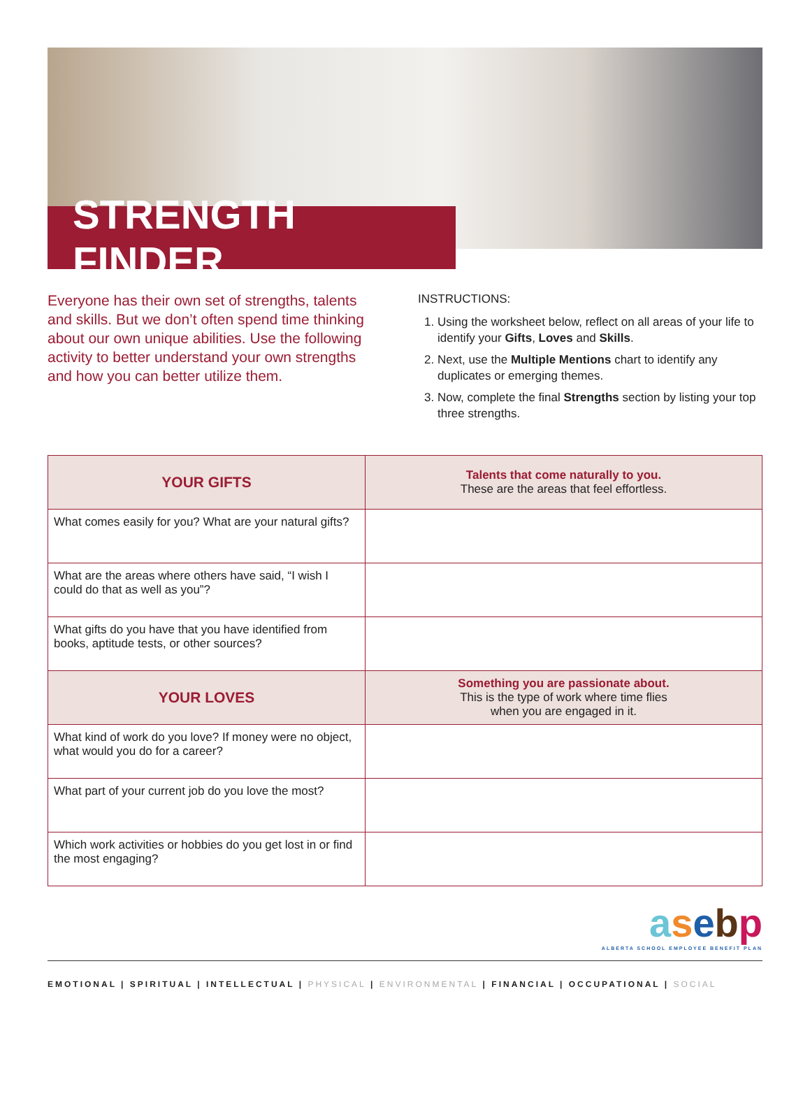STRENGTH FINDER
Everyone has their own set of strengths, talents and skills. But we don’t often spend time thinking about our own unique abilities. Use the following activity to better understand your own strengths and how you can better utilize them.
INSTRUCTIONS:
1. Using the worksheet below, reflect on all areas of your life to identify your Gifts, Loves and Skills.
2. Next, use the Multiple Mentions chart to identify any duplicates or emerging themes.
3. Now, complete the final Strengths section by listing your top three strengths.
| YOUR GIFTS | Talents that come naturally to you. These are the areas that feel effortless. |
| What comes easily for you? What are your natural gifts? | |
| What are the areas where others have said, “I wish I could do that as well as you”? | |
| What gifts do you have that you have identified from books, aptitude tests, or other sources? | |
| YOUR LOVES | Something you are passionate about. This is the type of work where time flies when you are engaged in it. |
| What kind of work do you love? If money were no object, what would you do for a career? | |
| What part of your current job do you love the most? | |
| Which work activities or hobbies do you get lost in or find the most engaging? | |
asebp
ALBERTA SCHOOL EMPLOYEE BENEFIT PLAN
EMOTIONAL | SPIRITUAL | INTELLECTUAL | PHYSICAL | ENVIRONMENTAL | FINANCIAL | OCCUPATIONAL | SOCIAL